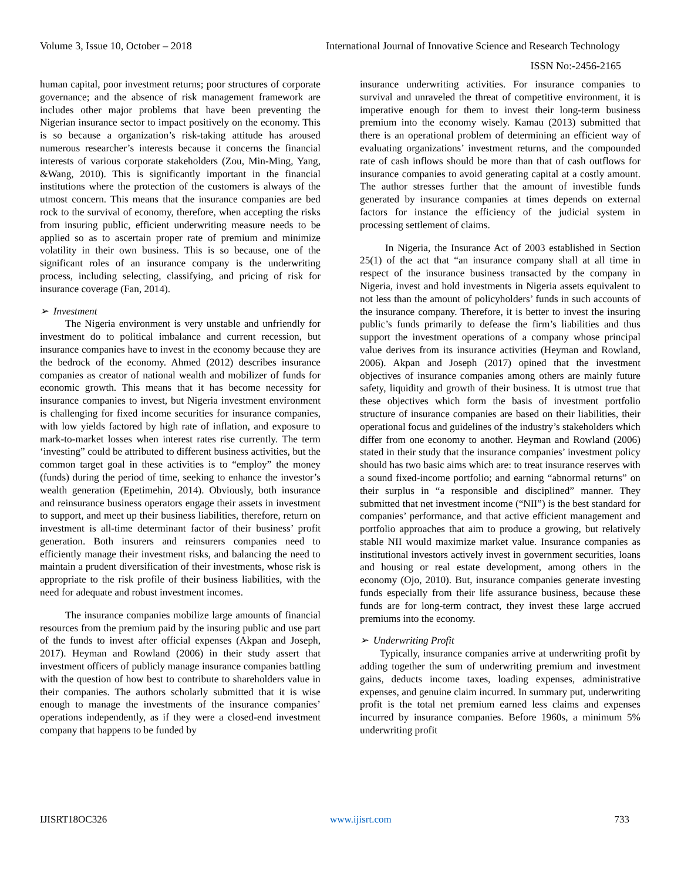Volume 3, Issue 10, October – 2018 International Journal of Innovative Science and Research Technology
ISSN No:-2456-2165
human capital, poor investment returns; poor structures of corporate governance; and the absence of risk management framework are includes other major problems that have been preventing the Nigerian insurance sector to impact positively on the economy. This is so because a organization’s risk-taking attitude has aroused numerous researcher’s interests because it concerns the financial interests of various corporate stakeholders (Zou, Min-Ming, Yang, &Wang, 2010). This is significantly important in the financial institutions where the protection of the customers is always of the utmost concern. This means that the insurance companies are bed rock to the survival of economy, therefore, when accepting the risks from insuring public, efficient underwriting measure needs to be applied so as to ascertain proper rate of premium and minimize volatility in their own business. This is so because, one of the significant roles of an insurance company is the underwriting process, including selecting, classifying, and pricing of risk for insurance coverage (Fan, 2014).
➢ Investment
The Nigeria environment is very unstable and unfriendly for investment do to political imbalance and current recession, but insurance companies have to invest in the economy because they are the bedrock of the economy. Ahmed (2012) describes insurance companies as creator of national wealth and mobilizer of funds for economic growth. This means that it has become necessity for insurance companies to invest, but Nigeria investment environment is challenging for fixed income securities for insurance companies, with low yields factored by high rate of inflation, and exposure to mark-to-market losses when interest rates rise currently. The term ‘investing” could be attributed to different business activities, but the common target goal in these activities is to “employ” the money (funds) during the period of time, seeking to enhance the investor’s wealth generation (Epetimehin, 2014). Obviously, both insurance and reinsurance business operators engage their assets in investment to support, and meet up their business liabilities, therefore, return on investment is all-time determinant factor of their business’ profit generation. Both insurers and reinsurers companies need to efficiently manage their investment risks, and balancing the need to maintain a prudent diversification of their investments, whose risk is appropriate to the risk profile of their business liabilities, with the need for adequate and robust investment incomes.
The insurance companies mobilize large amounts of financial resources from the premium paid by the insuring public and use part of the funds to invest after official expenses (Akpan and Joseph, 2017). Heyman and Rowland (2006) in their study assert that investment officers of publicly manage insurance companies battling with the question of how best to contribute to shareholders value in their companies. The authors scholarly submitted that it is wise enough to manage the investments of the insurance companies’ operations independently, as if they were a closed-end investment company that happens to be funded by
insurance underwriting activities. For insurance companies to survival and unraveled the threat of competitive environment, it is imperative enough for them to invest their long-term business premium into the economy wisely. Kamau (2013) submitted that there is an operational problem of determining an efficient way of evaluating organizations’ investment returns, and the compounded rate of cash inflows should be more than that of cash outflows for insurance companies to avoid generating capital at a costly amount. The author stresses further that the amount of investible funds generated by insurance companies at times depends on external factors for instance the efficiency of the judicial system in processing settlement of claims.
In Nigeria, the Insurance Act of 2003 established in Section 25(1) of the act that “an insurance company shall at all time in respect of the insurance business transacted by the company in Nigeria, invest and hold investments in Nigeria assets equivalent to not less than the amount of policyholders’ funds in such accounts of the insurance company. Therefore, it is better to invest the insuring public’s funds primarily to defease the firm’s liabilities and thus support the investment operations of a company whose principal value derives from its insurance activities (Heyman and Rowland, 2006). Akpan and Joseph (2017) opined that the investment objectives of insurance companies among others are mainly future safety, liquidity and growth of their business. It is utmost true that these objectives which form the basis of investment portfolio structure of insurance companies are based on their liabilities, their operational focus and guidelines of the industry’s stakeholders which differ from one economy to another. Heyman and Rowland (2006) stated in their study that the insurance companies’ investment policy should has two basic aims which are: to treat insurance reserves with a sound fixed-income portfolio; and earning “abnormal returns” on their surplus in “a responsible and disciplined” manner. They submitted that net investment income (“NII”) is the best standard for companies’ performance, and that active efficient management and portfolio approaches that aim to produce a growing, but relatively stable NII would maximize market value. Insurance companies as institutional investors actively invest in government securities, loans and housing or real estate development, among others in the economy (Ojo, 2010). But, insurance companies generate investing funds especially from their life assurance business, because these funds are for long-term contract, they invest these large accrued premiums into the economy.
➢ Underwriting Profit
Typically, insurance companies arrive at underwriting profit by adding together the sum of underwriting premium and investment gains, deducts income taxes, loading expenses, administrative expenses, and genuine claim incurred. In summary put, underwriting profit is the total net premium earned less claims and expenses incurred by insurance companies. Before 1960s, a minimum 5% underwriting profit
IJISRT18OC326 www.ijisrt.com 733